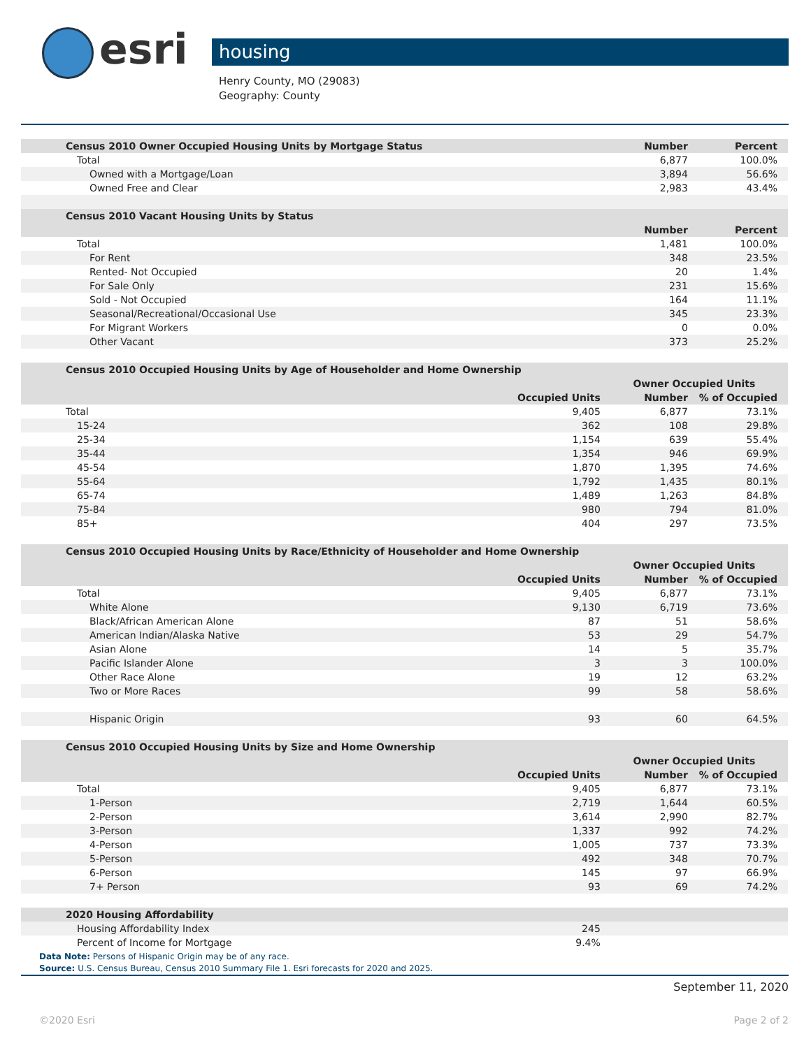esri
housing
Henry County, MO (29083)
Geography: County
| Census 2010 Owner Occupied Housing Units by Mortgage Status | | Number | Percent |
| Total | | 6,877 | 100.0% |
| Owned with a Mortgage/Loan | | 3,894 | 56.6% |
| Owned Free and Clear | | 2,983 | 43.4% |
| Census 2010 Vacant Housing Units by Status | | | |
| | | Number | Percent |
| Total | | 1,481 | 100.0% |
| For Rent | | 348 | 23.5% |
| Rented- Not Occupied | | 20 | 1.4% |
| For Sale Only | | 231 | 15.6% |
| Sold - Not Occupied | | 164 | 11.1% |
| Seasonal/Recreational/Occasional Use | | 345 | 23.3% |
| For Migrant Workers | | 0 | 0.0% |
| Other Vacant | | 373 | 25.2% |
| Census 2010 Occupied Housing Units by Age of Householder and Home Ownership | | | |
| | | Owner Occupied Units | |
| | Occupied Units | Number | % of Occupied |
| Total | 9,405 | 6,877 | 73.1% |
| 15-24 | 362 | 108 | 29.8% |
| 25-34 | 1,154 | 639 | 55.4% |
| 35-44 | 1,354 | 946 | 69.9% |
| 45-54 | 1,870 | 1,395 | 74.6% |
| 55-64 | 1,792 | 1,435 | 80.1% |
| 65-74 | 1,489 | 1,263 | 84.8% |
| 75-84 | 980 | 794 | 81.0% |
| 85+ | 404 | 297 | 73.5% |
| Census 2010 Occupied Housing Units by Race/Ethnicity of Householder and Home Ownership | | | |
| | | Owner Occupied Units | |
| | Occupied Units | Number | % of Occupied |
| Total | 9,405 | 6,877 | 73.1% |
| White Alone | 9,130 | 6,719 | 73.6% |
| Black/African American Alone | 87 | 51 | 58.6% |
| American Indian/Alaska Native | 53 | 29 | 54.7% |
| Asian Alone | 14 | 5 | 35.7% |
| Pacific Islander Alone | 3 | 3 | 100.0% |
| Other Race Alone | 19 | 12 | 63.2% |
| Two or More Races | 99 | 58 | 58.6% |
| Hispanic Origin | 93 | 60 | 64.5% |
| Census 2010 Occupied Housing Units by Size and Home Ownership | | | |
| | | Owner Occupied Units | |
| | Occupied Units | Number | % of Occupied |
| Total | 9,405 | 6,877 | 73.1% |
| 1-Person | 2,719 | 1,644 | 60.5% |
| 2-Person | 3,614 | 2,990 | 82.7% |
| 3-Person | 1,337 | 992 | 74.2% |
| 4-Person | 1,005 | 737 | 73.3% |
| 5-Person | 492 | 348 | 70.7% |
| 6-Person | 145 | 97 | 66.9% |
| 7+ Person | 93 | 69 | 74.2% |
| 2020 Housing Affordability | | | |
| Housing Affordability Index | 245 | | |
| Percent of Income for Mortgage | 9.4% | | |
Data Note: Persons of Hispanic Origin may be of any race.
Source: U.S. Census Bureau, Census 2010 Summary File 1. Esri forecasts for 2020 and 2025.
September 11, 2020
©2020 Esri Page 2 of 2